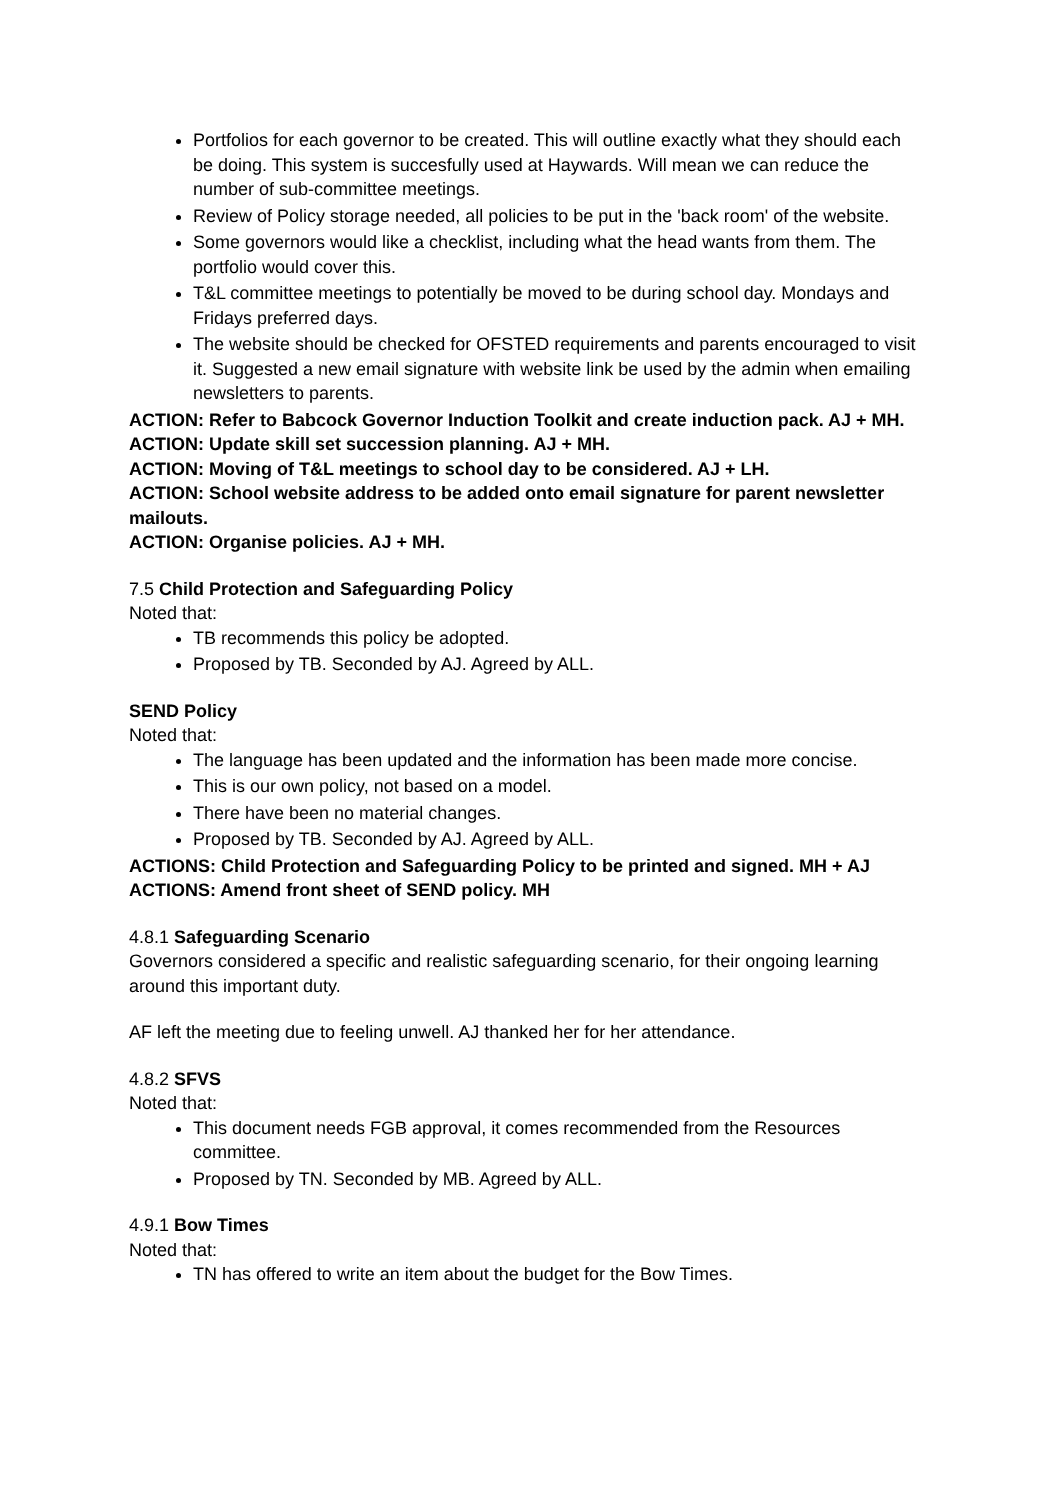Portfolios for each governor to be created. This will outline exactly what they should each be doing. This system is succesfully used at Haywards. Will mean we can reduce the number of sub-committee meetings.
Review of Policy storage needed, all policies to be put in the 'back room' of the website.
Some governors would like a checklist, including what the head wants from them. The portfolio would cover this.
T&L committee meetings to potentially be moved to be during school day. Mondays and Fridays preferred days.
The website should be checked for OFSTED requirements and parents encouraged to visit it. Suggested a new email signature with website link be used by the admin when emailing newsletters to parents.
ACTION: Refer to Babcock Governor Induction Toolkit and create induction pack. AJ + MH.
ACTION: Update skill set succession planning. AJ + MH.
ACTION: Moving of T&L meetings to school day to be considered. AJ + LH.
ACTION: School website address to be added onto email signature for parent newsletter mailouts.
ACTION: Organise policies. AJ + MH.
7.5 Child Protection and Safeguarding Policy
Noted that:
TB recommends this policy be adopted.
Proposed by TB. Seconded by AJ. Agreed by ALL.
SEND Policy
Noted that:
The language has been updated and the information has been made more concise.
This is our own policy, not based on a model.
There have been no material changes.
Proposed by TB. Seconded by AJ. Agreed by ALL.
ACTIONS: Child Protection and Safeguarding Policy to be printed and signed. MH + AJ
ACTIONS: Amend front sheet of SEND policy. MH
4.8.1 Safeguarding Scenario
Governors considered a specific and realistic safeguarding scenario, for their ongoing learning around this important duty.
AF left the meeting due to feeling unwell. AJ thanked her for her attendance.
4.8.2 SFVS
Noted that:
This document needs FGB approval, it comes recommended from the Resources committee.
Proposed by TN. Seconded by MB. Agreed by ALL.
4.9.1 Bow Times
Noted that:
TN has offered to write an item about the budget for the Bow Times.